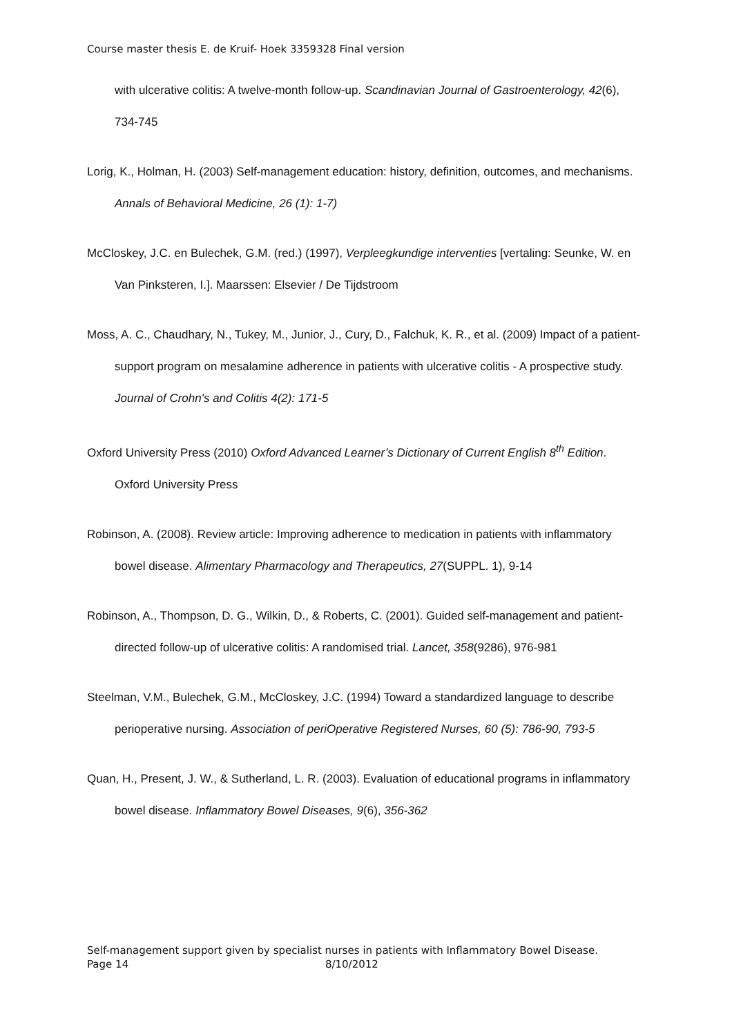Course master thesis E. de Kruif- Hoek 3359328 Final version
with ulcerative colitis: A twelve-month follow-up. Scandinavian Journal of Gastroenterology, 42(6), 734-745
Lorig, K., Holman, H. (2003) Self-management education: history, definition, outcomes, and mechanisms. Annals of Behavioral Medicine, 26 (1): 1-7)
McCloskey, J.C. en Bulechek, G.M. (red.) (1997), Verpleegkundige interventies [vertaling: Seunke, W. en Van Pinksteren, I.]. Maarssen: Elsevier / De Tijdstroom
Moss, A. C., Chaudhary, N., Tukey, M., Junior, J., Cury, D., Falchuk, K. R., et al. (2009) Impact of a patient-support program on mesalamine adherence in patients with ulcerative colitis - A prospective study. Journal of Crohn's and Colitis 4(2): 171-5
Oxford University Press (2010) Oxford Advanced Learner’s Dictionary of Current English 8<sup>th</sup> Edition. Oxford University Press
Robinson, A. (2008). Review article: Improving adherence to medication in patients with inflammatory bowel disease. Alimentary Pharmacology and Therapeutics, 27(SUPPL. 1), 9-14
Robinson, A., Thompson, D. G., Wilkin, D., & Roberts, C. (2001). Guided self-management and patient-directed follow-up of ulcerative colitis: A randomised trial. Lancet, 358(9286), 976-981
Steelman, V.M., Bulechek, G.M., McCloskey, J.C. (1994) Toward a standardized language to describe perioperative nursing. Association of periOperative Registered Nurses, 60 (5): 786-90, 793-5
Quan, H., Present, J. W., & Sutherland, L. R. (2003). Evaluation of educational programs in inflammatory bowel disease. Inflammatory Bowel Diseases, 9(6), 356-362
Self-management support given by specialist nurses in patients with Inflammatory Bowel Disease.
Page 14 8/10/2012